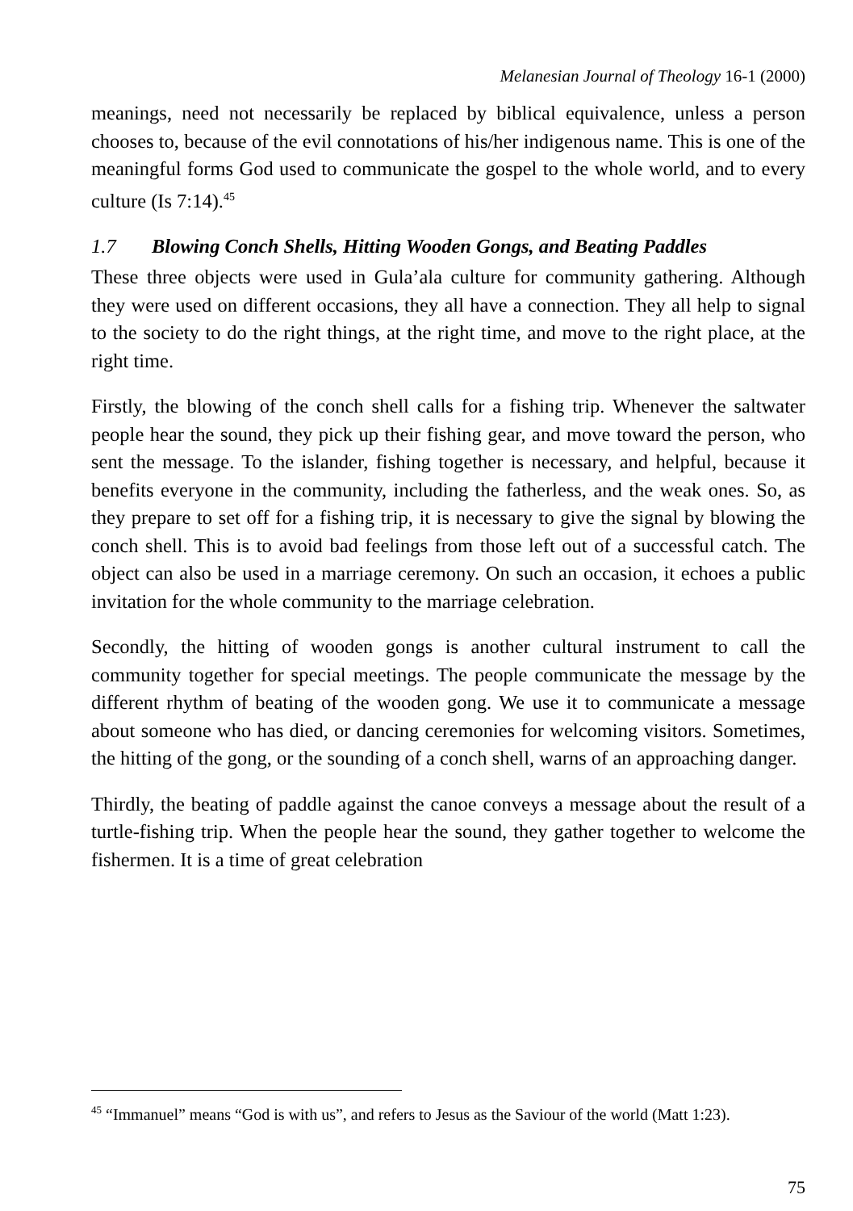Melanesian Journal of Theology 16-1 (2000)
meanings, need not necessarily be replaced by biblical equivalence, unless a person chooses to, because of the evil connotations of his/her indigenous name. This is one of the meaningful forms God used to communicate the gospel to the whole world, and to every culture (Is 7:14).<sup>45</sup>
1.7 Blowing Conch Shells, Hitting Wooden Gongs, and Beating Paddles
These three objects were used in Gula’ala culture for community gathering. Although they were used on different occasions, they all have a connection. They all help to signal to the society to do the right things, at the right time, and move to the right place, at the right time.
Firstly, the blowing of the conch shell calls for a fishing trip. Whenever the saltwater people hear the sound, they pick up their fishing gear, and move toward the person, who sent the message. To the islander, fishing together is necessary, and helpful, because it benefits everyone in the community, including the fatherless, and the weak ones. So, as they prepare to set off for a fishing trip, it is necessary to give the signal by blowing the conch shell. This is to avoid bad feelings from those left out of a successful catch. The object can also be used in a marriage ceremony. On such an occasion, it echoes a public invitation for the whole community to the marriage celebration.
Secondly, the hitting of wooden gongs is another cultural instrument to call the community together for special meetings. The people communicate the message by the different rhythm of beating of the wooden gong. We use it to communicate a message about someone who has died, or dancing ceremonies for welcoming visitors. Sometimes, the hitting of the gong, or the sounding of a conch shell, warns of an approaching danger.
Thirdly, the beating of paddle against the canoe conveys a message about the result of a turtle-fishing trip. When the people hear the sound, they gather together to welcome the fishermen. It is a time of great celebration
<sup>45</sup> “Immanuel” means “God is with us”, and refers to Jesus as the Saviour of the world (Matt 1:23).
75